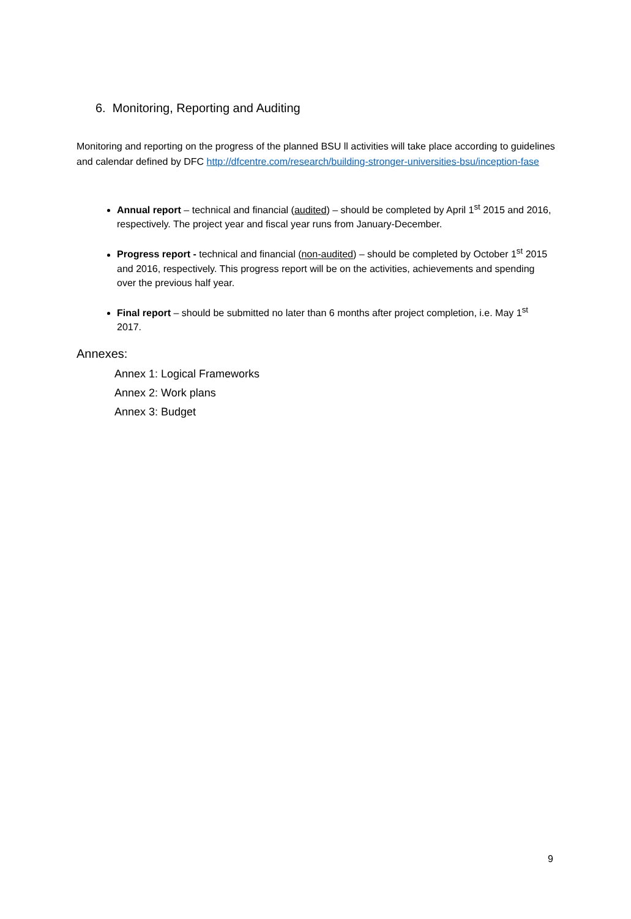6. Monitoring, Reporting and Auditing
Monitoring and reporting on the progress of the planned BSU ll activities will take place according to guidelines and calendar defined by DFC http://dfcentre.com/research/building-stronger-universities-bsu/inception-fase
Annual report – technical and financial (audited) – should be completed by April 1<sup>st</sup> 2015 and 2016, respectively. The project year and fiscal year runs from January-December.
Progress report - technical and financial (non-audited) – should be completed by October 1<sup>st</sup> 2015 and 2016, respectively. This progress report will be on the activities, achievements and spending over the previous half year.
Final report – should be submitted no later than 6 months after project completion, i.e. May 1<sup>st</sup> 2017.
Annexes:
Annex 1: Logical Frameworks
Annex 2: Work plans
Annex 3: Budget
9